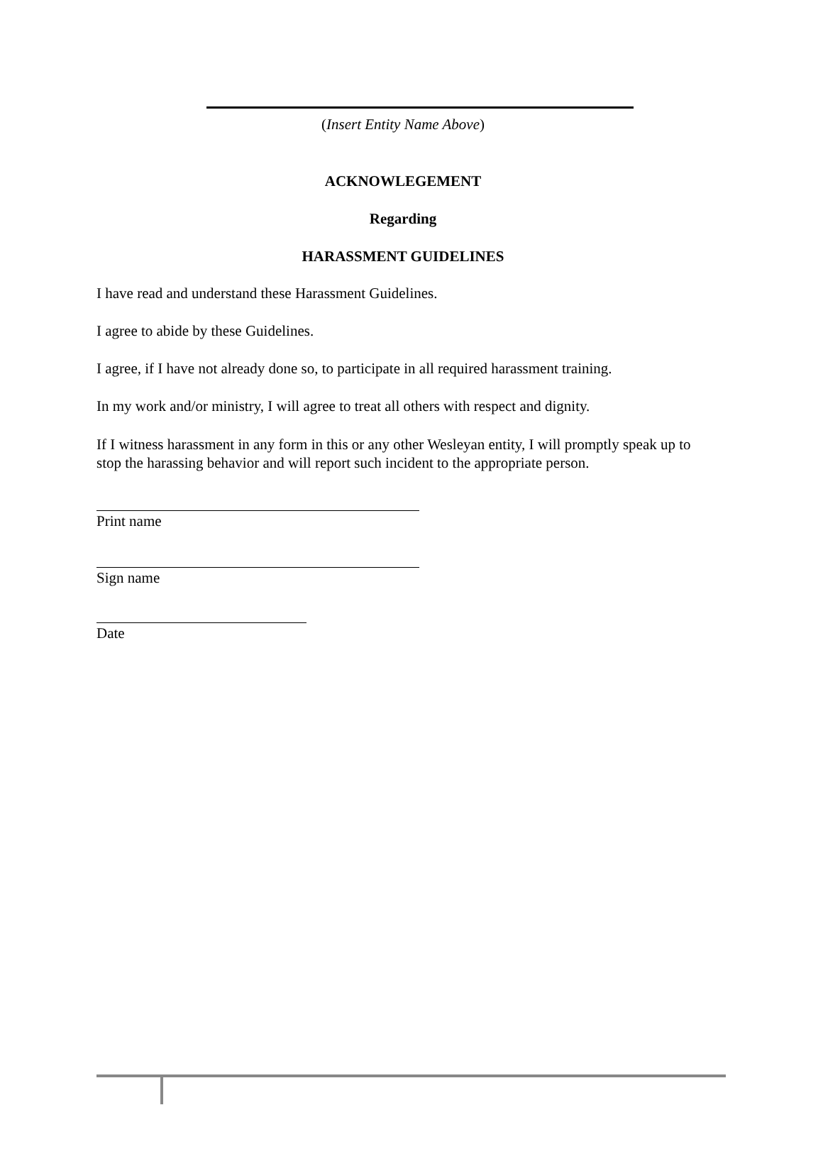(Insert Entity Name Above)
ACKNOWLEGEMENT
Regarding
HARASSMENT GUIDELINES
I have read and understand these Harassment Guidelines.
I agree to abide by these Guidelines.
I agree, if I have not already done so, to participate in all required harassment training.
In my work and/or ministry, I will agree to treat all others with respect and dignity.
If I witness harassment in any form in this or any other Wesleyan entity, I will promptly speak up to stop the harassing behavior and will report such incident to the appropriate person.
Print name
Sign name
Date